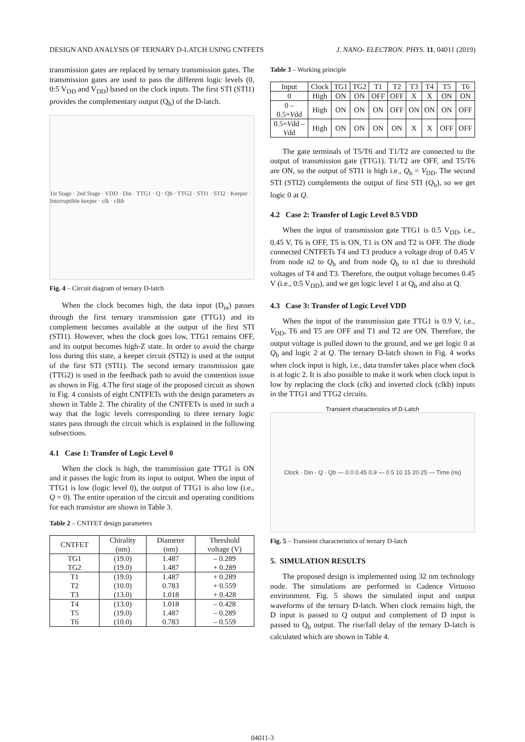DESIGN AND ANALYSIS OF TERNARY D-LATCH USING CNTFETS J. NANO- ELECTRON. PHYS. 11, 04011 (2019)
transmission gates are replaced by ternary transmission gates. The transmission gates are used to pass the different logic levels (0, 0:5 V<sub>DD</sub> and V<sub>DD</sub>) based on the clock inputs. The first STI (STI1) provides the complementary output (Q<sub>b</sub>) of the D-latch.
1st Stage · 2nd Stage · VDD · Din · TTG1 · Q · Qb · TTG2 · STI1 · STI2 · Keeper · Interruptible keeper · clk · clkb
Fig. 4 – Circuit diagram of ternary D-latch
When the clock becomes high, the data input (D<sub>in</sub>) passes through the first ternary transmission gate (TTG1) and its complement becomes available at the output of the first STI (STI1). However, when the clock goes low, TTG1 remains OFF, and its output becomes high-Z state. In order to avoid the charge loss during this state, a keeper circuit (STI2) is used at the output of the first STI (STI1). The second ternary transmission gate (TTG2) is used in the feedback path to avoid the contention issue as shown in Fig. 4.The first stage of the proposed circuit as shown in Fig. 4 consists of eight CNTFETs with the design parameters as shown in Table 2. The chirality of the CNTFETs is used in such a way that the logic levels corresponding to three ternary logic states pass through the circuit which is explained in the following subsections.
4.1 Case 1: Transfer of Logic Level 0
When the clock is high, the transmission gate TTG1 is ON and it passes the logic from its input to output. When the input of TTG1 is low (logic level 0), the output of TTG1 is also low (i.e., Q = 0). The entire operation of the circuit and operating conditions for each transistor are shown in Table 3.
Table 2 – CNTFET design parameters
| CNTFET | Chirality (nm) | Diameter (nm) | Threshold voltage (V) |
| --- | --- | --- | --- |
| TG1 TG2 | (19.0) (19.0) | 1.487 1.487 | – 0.289 + 0.289 |
| T1 T2 T3 | (19.0) (10.0) (13.0) | 1.487 0.783 1.018 | + 0.289 + 0.559 + 0.428 |
| T4 T5 T6 | (13.0) (19.0) (10.0) | 1.018 1.487 0.783 | – 0.428 – 0.289 – 0.559 |
Table 3 – Working principle
| Input | Clock | TG1 | TG2 | T1 | T2 | T3 | T4 | T5 | T6 |
| --- | --- | --- | --- | --- | --- | --- | --- | --- | --- |
| 0 | High | ON | ON | OFF | OFF | X | X | ON | ON |
| 0 – 0.5× V dd | High | ON | ON | ON | OFF | ON | ON | ON | OFF |
| 0.5× V dd – V dd | High | ON | ON | ON | ON | X | X | OFF | OFF |
The gate terminals of T5/T6 and T1/T2 are connected to the output of transmission gate (TTG1). T1/T2 are OFF, and T5/T6 are ON, so the output of STI1 is high i.e., Q<sub>b</sub> = V<sub>DD</sub>. The second STI (STI2) complements the output of first STI (Q<sub>b</sub>), so we get logic 0 at Q.
4.2 Case 2: Transfer of Logic Level 0.5 VDD
When the input of transmission gate TTG1 is 0.5 V<sub>DD</sub>, i.e., 0.45 V, T6 is OFF, T5 is ON, T1 is ON and T2 is OFF. The diode connected CNTFETs T4 and T3 produce a voltage drop of 0.45 V from node n2 to Q<sub>b</sub> and from node Q<sub>b</sub> to n1 due to threshold voltages of T4 and T3. Therefore, the output voltage becomes 0.45 V (i.e., 0:5 V<sub>DD</sub>), and we get logic level 1 at Q<sub>b</sub> and also at Q.
4.3 Case 3: Transfer of Logic Level VDD
When the input of the transmission gate TTG1 is 0.9 V, i.e., V<sub>DD</sub>, T6 and T5 are OFF and T1 and T2 are ON. Therefore, the output voltage is pulled down to the ground, and we get logic 0 at Q<sub>b</sub> and logic 2 at Q. The ternary D-latch shown in Fig. 4 works when clock input is high, i.e., data transfer takes place when clock is at logic 2. It is also possible to make it work when clock input is low by replacing the clock (clk) and inverted clock (clkb) inputs in the TTG1 and TTG2 circuits.
Transient characteristics of D-Latch
Clock · Din · Q · Qb — 0.0 0.45 0.9 — 0 5 10 15 20 25 — Time (ns)
Fig. 5 – Transient characteristics of ternary D-latch
5. SIMULATION RESULTS
The proposed design is implemented using 32 nm technology node. The simulations are performed in Cadence Virtuoso environment. Fig. 5 shows the simulated input and output waveforms of the ternary D-latch. When clock remains high, the D input is passed to Q output and complement of D input is passed to Q<sub>b</sub> output. The rise/fall delay of the ternary D-latch is calculated which are shown in Table 4.
04011-3